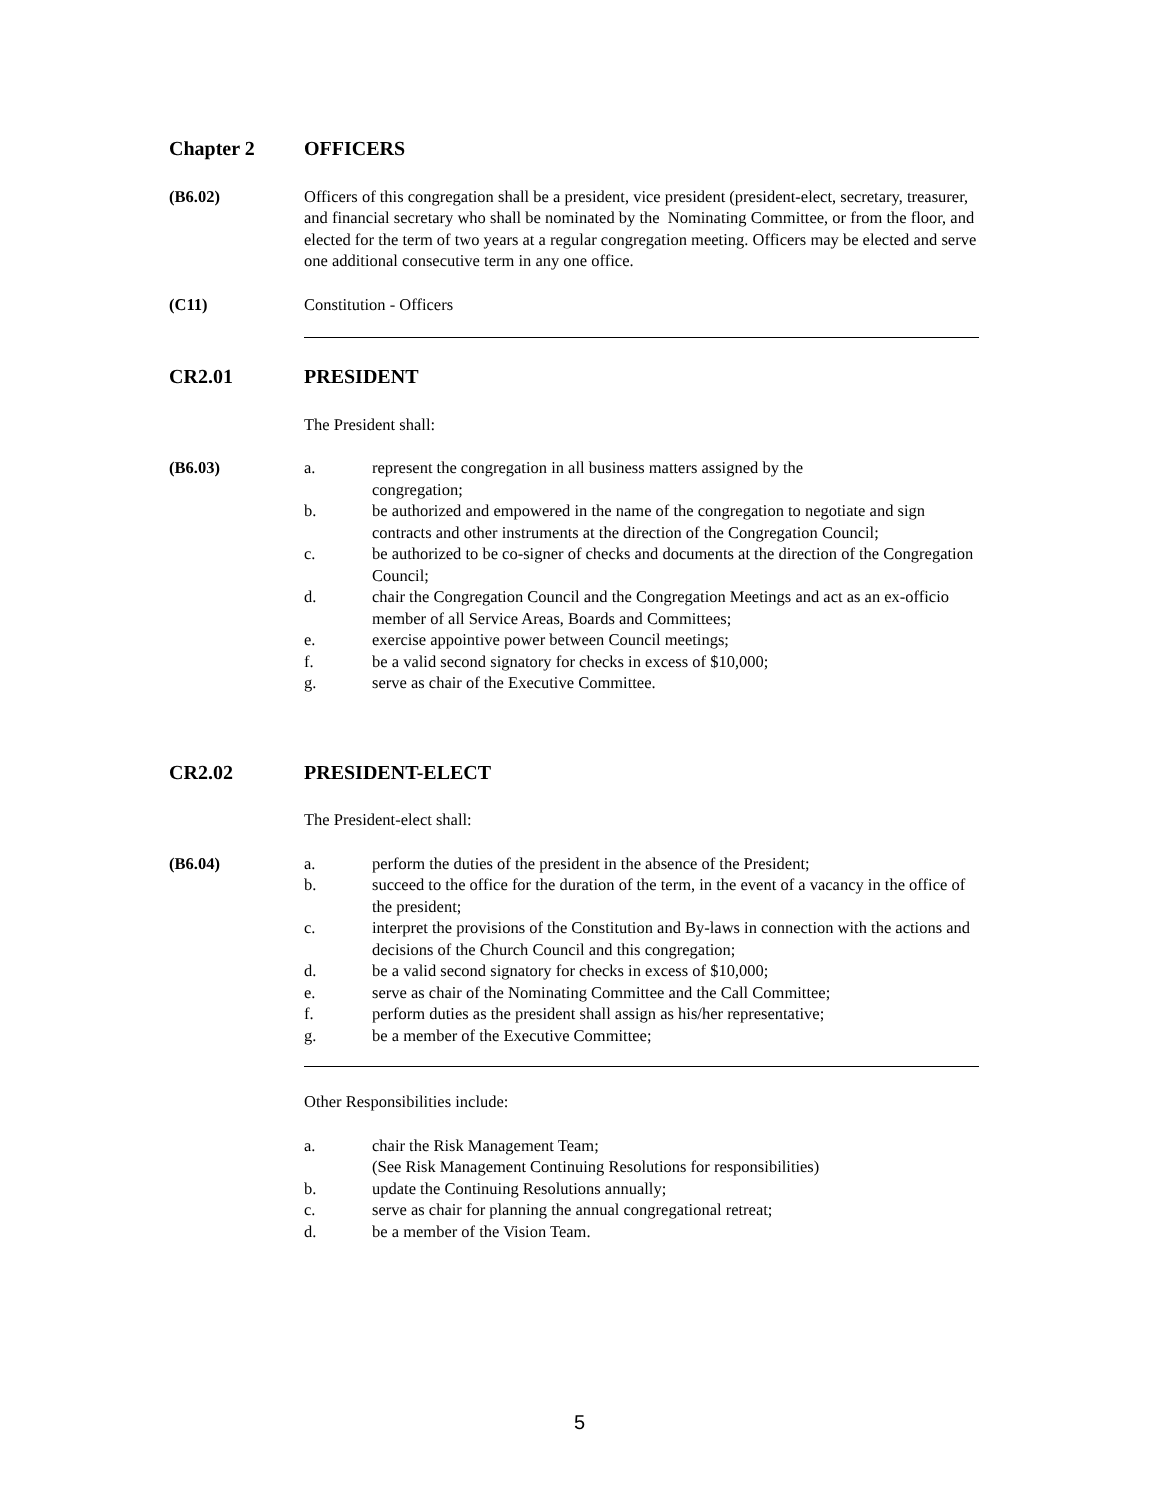Chapter 2 OFFICERS
(B6.02) Officers of this congregation shall be a president, vice president (president-elect, secretary, treasurer, and financial secretary who shall be nominated by the Nominating Committee, or from the floor, and elected for the term of two years at a regular congregation meeting. Officers may be elected and serve one additional consecutive term in any one office.
(C11) Constitution - Officers
CR2.01 PRESIDENT
The President shall:
(B6.03) a. represent the congregation in all business matters assigned by the
congregation;
b. be authorized and empowered in the name of the congregation to negotiate and sign contracts and other instruments at the direction of the Congregation Council;
c. be authorized to be co-signer of checks and documents at the direction of the Congregation Council;
d. chair the Congregation Council and the Congregation Meetings and act as an ex-officio member of all Service Areas, Boards and Committees;
e. exercise appointive power between Council meetings;
f. be a valid second signatory for checks in excess of $10,000;
g. serve as chair of the Executive Committee.
CR2.02 PRESIDENT-ELECT
The President-elect shall:
(B6.04) a. perform the duties of the president in the absence of the President;
b. succeed to the office for the duration of the term, in the event of a vacancy in the office of the president;
c. interpret the provisions of the Constitution and By-laws in connection with the actions and decisions of the Church Council and this congregation;
d. be a valid second signatory for checks in excess of $10,000;
e. serve as chair of the Nominating Committee and the Call Committee;
f. perform duties as the president shall assign as his/her representative;
g. be a member of the Executive Committee;
Other Responsibilities include:
a. chair the Risk Management Team;
(See Risk Management Continuing Resolutions for responsibilities)
b. update the Continuing Resolutions annually;
c. serve as chair for planning the annual congregational retreat;
d. be a member of the Vision Team.
5